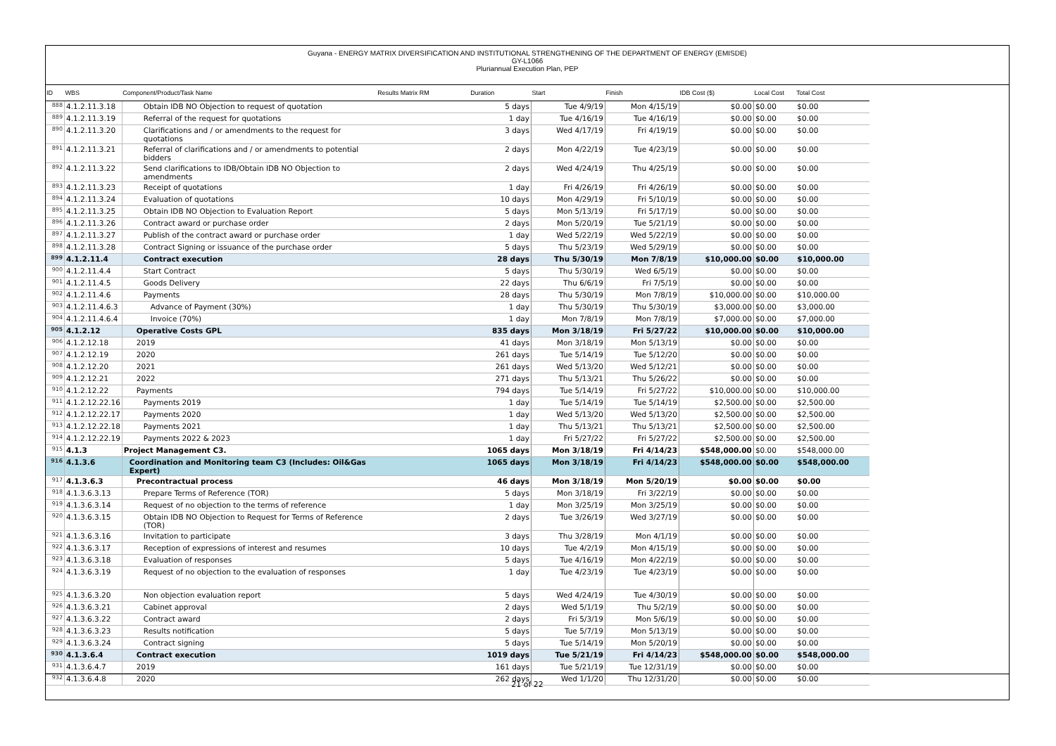Guyana - ENERGY MATRIX DIVERSIFICATION AND INSTITUTIONAL STRENGTHENING OF THE DEPARTMENT OF ENERGY (EMISDE)
GY-L1066
Pluriannual Execution Plan, PEP
| ID | WBS | Component/Product/Task Name | Results Matrix RM | Duration | Start | Finish | IDB Cost ($) | Local Cost | Total Cost |
| --- | --- | --- | --- | --- | --- | --- | --- | --- | --- |
| 888 | 4.1.2.11.3.18 | Obtain IDB NO Objection to request of quotation | | 5 days | Tue 4/9/19 | Mon 4/15/19 | $0.00 | $0.00 | $0.00 |
| 889 | 4.1.2.11.3.19 | Referral of the request for quotations | | 1 day | Tue 4/16/19 | Tue 4/16/19 | $0.00 | $0.00 | $0.00 |
| 890 | 4.1.2.11.3.20 | Clarifications and / or amendments to the request for quotations | | 3 days | Wed 4/17/19 | Fri 4/19/19 | $0.00 | $0.00 | $0.00 |
| 891 | 4.1.2.11.3.21 | Referral of clarifications and / or amendments to potential bidders | | 2 days | Mon 4/22/19 | Tue 4/23/19 | $0.00 | $0.00 | $0.00 |
| 892 | 4.1.2.11.3.22 | Send clarifications to IDB/Obtain IDB NO Objection to amendments | | 2 days | Wed 4/24/19 | Thu 4/25/19 | $0.00 | $0.00 | $0.00 |
| 893 | 4.1.2.11.3.23 | Receipt of quotations | | 1 day | Fri 4/26/19 | Fri 4/26/19 | $0.00 | $0.00 | $0.00 |
| 894 | 4.1.2.11.3.24 | Evaluation of quotations | | 10 days | Mon 4/29/19 | Fri 5/10/19 | $0.00 | $0.00 | $0.00 |
| 895 | 4.1.2.11.3.25 | Obtain IDB NO Objection to Evaluation Report | | 5 days | Mon 5/13/19 | Fri 5/17/19 | $0.00 | $0.00 | $0.00 |
| 896 | 4.1.2.11.3.26 | Contract award or purchase order | | 2 days | Mon 5/20/19 | Tue 5/21/19 | $0.00 | $0.00 | $0.00 |
| 897 | 4.1.2.11.3.27 | Publish of the contract award or purchase order | | 1 day | Wed 5/22/19 | Wed 5/22/19 | $0.00 | $0.00 | $0.00 |
| 898 | 4.1.2.11.3.28 | Contract Signing or issuance of the purchase order | | 5 days | Thu 5/23/19 | Wed 5/29/19 | $0.00 | $0.00 | $0.00 |
| 899 | 4.1.2.11.4 | Contract execution | | 28 days | Thu 5/30/19 | Mon 7/8/19 | $10,000.00 | $0.00 | $10,000.00 |
| 900 | 4.1.2.11.4.4 | Start Contract | | 5 days | Thu 5/30/19 | Wed 6/5/19 | $0.00 | $0.00 | $0.00 |
| 901 | 4.1.2.11.4.5 | Goods Delivery | | 22 days | Thu 6/6/19 | Fri 7/5/19 | $0.00 | $0.00 | $0.00 |
| 902 | 4.1.2.11.4.6 | Payments | | 28 days | Thu 5/30/19 | Mon 7/8/19 | $10,000.00 | $0.00 | $10,000.00 |
| 903 | 4.1.2.11.4.6.3 | Advance of Payment (30%) | | 1 day | Thu 5/30/19 | Thu 5/30/19 | $3,000.00 | $0.00 | $3,000.00 |
| 904 | 4.1.2.11.4.6.4 | Invoice (70%) | | 1 day | Mon 7/8/19 | Mon 7/8/19 | $7,000.00 | $0.00 | $7,000.00 |
| 905 | 4.1.2.12 | Operative Costs GPL | | 835 days | Mon 3/18/19 | Fri 5/27/22 | $10,000.00 | $0.00 | $10,000.00 |
| 906 | 4.1.2.12.18 | 2019 | | 41 days | Mon 3/18/19 | Mon 5/13/19 | $0.00 | $0.00 | $0.00 |
| 907 | 4.1.2.12.19 | 2020 | | 261 days | Tue 5/14/19 | Tue 5/12/20 | $0.00 | $0.00 | $0.00 |
| 908 | 4.1.2.12.20 | 2021 | | 261 days | Wed 5/13/20 | Wed 5/12/21 | $0.00 | $0.00 | $0.00 |
| 909 | 4.1.2.12.21 | 2022 | | 271 days | Thu 5/13/21 | Thu 5/26/22 | $0.00 | $0.00 | $0.00 |
| 910 | 4.1.2.12.22 | Payments | | 794 days | Tue 5/14/19 | Fri 5/27/22 | $10,000.00 | $0.00 | $10,000.00 |
| 911 | 4.1.2.12.22.16 | Payments 2019 | | 1 day | Tue 5/14/19 | Tue 5/14/19 | $2,500.00 | $0.00 | $2,500.00 |
| 912 | 4.1.2.12.22.17 | Payments 2020 | | 1 day | Wed 5/13/20 | Wed 5/13/20 | $2,500.00 | $0.00 | $2,500.00 |
| 913 | 4.1.2.12.22.18 | Payments 2021 | | 1 day | Thu 5/13/21 | Thu 5/13/21 | $2,500.00 | $0.00 | $2,500.00 |
| 914 | 4.1.2.12.22.19 | Payments 2022 & 2023 | | 1 day | Fri 5/27/22 | Fri 5/27/22 | $2,500.00 | $0.00 | $2,500.00 |
| 915 | 4.1.3 | Project Management C3. | | 1065 days | Mon 3/18/19 | Fri 4/14/23 | $548,000.00 | $0.00 | $548,000.00 |
| 916 | 4.1.3.6 | Coordination and Monitoring team C3 (Includes: Oil&Gas Expert) | | 1065 days | Mon 3/18/19 | Fri 4/14/23 | $548,000.00 | $0.00 | $548,000.00 |
| 917 | 4.1.3.6.3 | Precontractual process | | 46 days | Mon 3/18/19 | Mon 5/20/19 | $0.00 | $0.00 | $0.00 |
| 918 | 4.1.3.6.3.13 | Prepare Terms of Reference (TOR) | | 5 days | Mon 3/18/19 | Fri 3/22/19 | $0.00 | $0.00 | $0.00 |
| 919 | 4.1.3.6.3.14 | Request of no objection to the terms of reference | | 1 day | Mon 3/25/19 | Mon 3/25/19 | $0.00 | $0.00 | $0.00 |
| 920 | 4.1.3.6.3.15 | Obtain IDB NO Objection to Request for Terms of Reference (TOR) | | 2 days | Tue 3/26/19 | Wed 3/27/19 | $0.00 | $0.00 | $0.00 |
| 921 | 4.1.3.6.3.16 | Invitation to participate | | 3 days | Thu 3/28/19 | Mon 4/1/19 | $0.00 | $0.00 | $0.00 |
| 922 | 4.1.3.6.3.17 | Reception of expressions of interest and resumes | | 10 days | Tue 4/2/19 | Mon 4/15/19 | $0.00 | $0.00 | $0.00 |
| 923 | 4.1.3.6.3.18 | Evaluation of responses | | 5 days | Tue 4/16/19 | Mon 4/22/19 | $0.00 | $0.00 | $0.00 |
| 924 | 4.1.3.6.3.19 | Request of no objection to the evaluation of responses | | 1 day | Tue 4/23/19 | Tue 4/23/19 | $0.00 | $0.00 | $0.00 |
| 925 | 4.1.3.6.3.20 | Non objection evaluation report | | 5 days | Wed 4/24/19 | Tue 4/30/19 | $0.00 | $0.00 | $0.00 |
| 926 | 4.1.3.6.3.21 | Cabinet approval | | 2 days | Wed 5/1/19 | Thu 5/2/19 | $0.00 | $0.00 | $0.00 |
| 927 | 4.1.3.6.3.22 | Contract award | | 2 days | Fri 5/3/19 | Mon 5/6/19 | $0.00 | $0.00 | $0.00 |
| 928 | 4.1.3.6.3.23 | Results notification | | 5 days | Tue 5/7/19 | Mon 5/13/19 | $0.00 | $0.00 | $0.00 |
| 929 | 4.1.3.6.3.24 | Contract signing | | 5 days | Tue 5/14/19 | Mon 5/20/19 | $0.00 | $0.00 | $0.00 |
| 930 | 4.1.3.6.4 | Contract execution | | 1019 days | Tue 5/21/19 | Fri 4/14/23 | $548,000.00 | $0.00 | $548,000.00 |
| 931 | 4.1.3.6.4.7 | 2019 | | 161 days | Tue 5/21/19 | Tue 12/31/19 | $0.00 | $0.00 | $0.00 |
| 932 | 4.1.3.6.4.8 | 2020 | | 262 days | Wed 1/1/20 | Thu 12/31/20 | $0.00 | $0.00 | $0.00 |
21 of 22